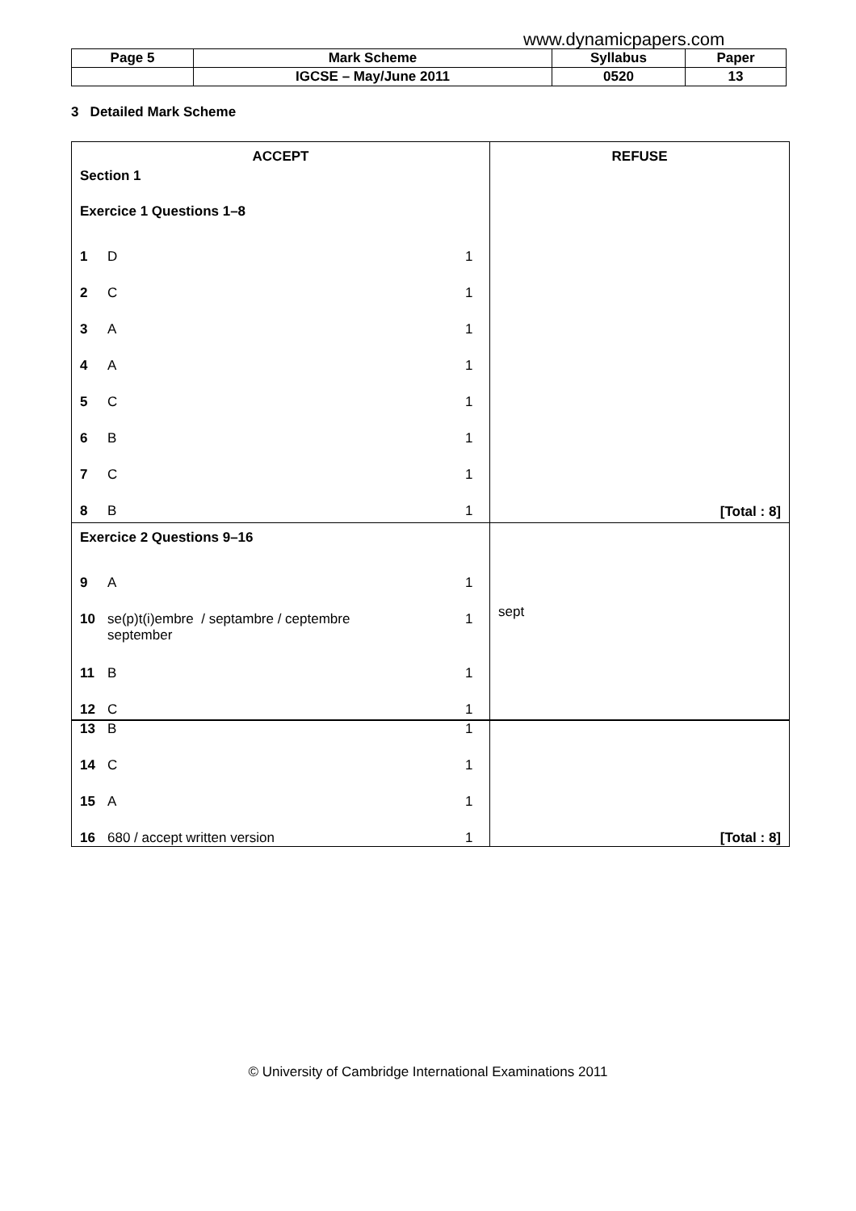www.dynamicpapers.com
| Page 5 | Mark Scheme | Syllabus | Paper |
| | IGCSE – May/June 2011 | 0520 | 13 |
3 Detailed Mark Scheme
| ACCEPT Section 1 Exercice 1 Questions 1–8 1 D 1 2 C 1 3 A 1 4 A 1 5 C 1 6 B 1 7 C 1 8 B 1 | REFUSE [Total : 8] |
| Exercice 2 Questions 9–16 9 A 1 10 se(p)t(i)embre / septambre / ceptembre september 1 11 B 1 12 C 1 | sept |
| 13 B 1 14 C 1 15 A 1 16 680 / accept written version 1 | [Total : 8] |
© University of Cambridge International Examinations 2011